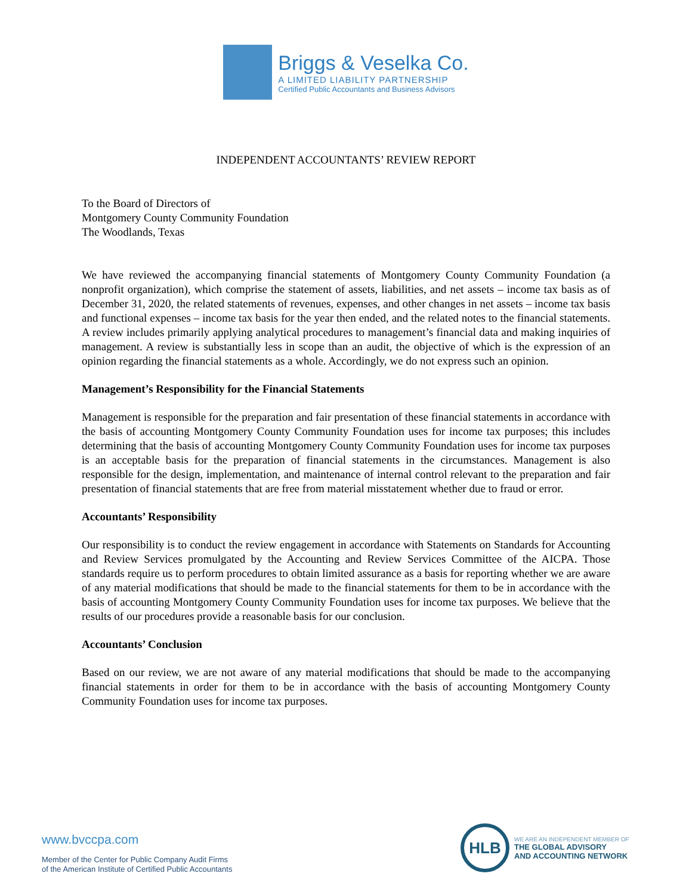Briggs & Veselka Co.
A LIMITED LIABILITY PARTNERSHIP
Certified Public Accountants and Business Advisors
INDEPENDENT ACCOUNTANTS’ REVIEW REPORT
To the Board of Directors of
Montgomery County Community Foundation
The Woodlands, Texas
We have reviewed the accompanying financial statements of Montgomery County Community Foundation (a nonprofit organization), which comprise the statement of assets, liabilities, and net assets – income tax basis as of December 31, 2020, the related statements of revenues, expenses, and other changes in net assets – income tax basis and functional expenses – income tax basis for the year then ended, and the related notes to the financial statements. A review includes primarily applying analytical procedures to management’s financial data and making inquiries of management. A review is substantially less in scope than an audit, the objective of which is the expression of an opinion regarding the financial statements as a whole. Accordingly, we do not express such an opinion.
Management’s Responsibility for the Financial Statements
Management is responsible for the preparation and fair presentation of these financial statements in accordance with the basis of accounting Montgomery County Community Foundation uses for income tax purposes; this includes determining that the basis of accounting Montgomery County Community Foundation uses for income tax purposes is an acceptable basis for the preparation of financial statements in the circumstances. Management is also responsible for the design, implementation, and maintenance of internal control relevant to the preparation and fair presentation of financial statements that are free from material misstatement whether due to fraud or error.
Accountants’ Responsibility
Our responsibility is to conduct the review engagement in accordance with Statements on Standards for Accounting and Review Services promulgated by the Accounting and Review Services Committee of the AICPA. Those standards require us to perform procedures to obtain limited assurance as a basis for reporting whether we are aware of any material modifications that should be made to the financial statements for them to be in accordance with the basis of accounting Montgomery County Community Foundation uses for income tax purposes. We believe that the results of our procedures provide a reasonable basis for our conclusion.
Accountants’ Conclusion
Based on our review, we are not aware of any material modifications that should be made to the accompanying financial statements in order for them to be in accordance with the basis of accounting Montgomery County Community Foundation uses for income tax purposes.
www.bvccpa.com
Member of the Center for Public Company Audit Firms
of the American Institute of Certified Public Accountants
HLB
WE ARE AN INDEPENDENT MEMBER OF
THE GLOBAL ADVISORY
AND ACCOUNTING NETWORK